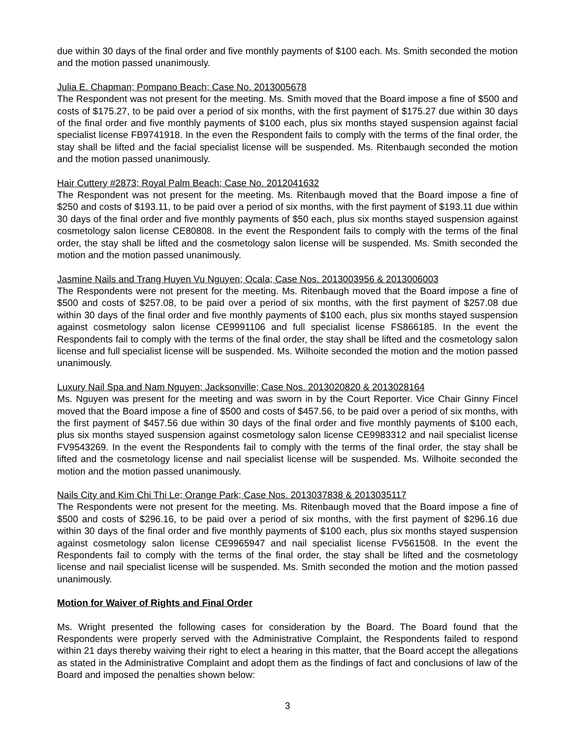due within 30 days of the final order and five monthly payments of $100 each. Ms. Smith seconded the motion and the motion passed unanimously.
Julia E. Chapman; Pompano Beach; Case No. 2013005678
The Respondent was not present for the meeting. Ms. Smith moved that the Board impose a fine of $500 and costs of $175.27, to be paid over a period of six months, with the first payment of $175.27 due within 30 days of the final order and five monthly payments of $100 each, plus six months stayed suspension against facial specialist license FB9741918. In the even the Respondent fails to comply with the terms of the final order, the stay shall be lifted and the facial specialist license will be suspended. Ms. Ritenbaugh seconded the motion and the motion passed unanimously.
Hair Cuttery #2873; Royal Palm Beach; Case No. 2012041632
The Respondent was not present for the meeting. Ms. Ritenbaugh moved that the Board impose a fine of $250 and costs of $193.11, to be paid over a period of six months, with the first payment of $193.11 due within 30 days of the final order and five monthly payments of $50 each, plus six months stayed suspension against cosmetology salon license CE80808. In the event the Respondent fails to comply with the terms of the final order, the stay shall be lifted and the cosmetology salon license will be suspended. Ms. Smith seconded the motion and the motion passed unanimously.
Jasmine Nails and Trang Huyen Vu Nguyen; Ocala; Case Nos. 2013003956 & 2013006003
The Respondents were not present for the meeting. Ms. Ritenbaugh moved that the Board impose a fine of $500 and costs of $257.08, to be paid over a period of six months, with the first payment of $257.08 due within 30 days of the final order and five monthly payments of $100 each, plus six months stayed suspension against cosmetology salon license CE9991106 and full specialist license FS866185. In the event the Respondents fail to comply with the terms of the final order, the stay shall be lifted and the cosmetology salon license and full specialist license will be suspended. Ms. Wilhoite seconded the motion and the motion passed unanimously.
Luxury Nail Spa and Nam Nguyen; Jacksonville; Case Nos. 2013020820 & 2013028164
Ms. Nguyen was present for the meeting and was sworn in by the Court Reporter. Vice Chair Ginny Fincel moved that the Board impose a fine of $500 and costs of $457.56, to be paid over a period of six months, with the first payment of $457.56 due within 30 days of the final order and five monthly payments of $100 each, plus six months stayed suspension against cosmetology salon license CE9983312 and nail specialist license FV9543269. In the event the Respondents fail to comply with the terms of the final order, the stay shall be lifted and the cosmetology license and nail specialist license will be suspended. Ms. Wilhoite seconded the motion and the motion passed unanimously.
Nails City and Kim Chi Thi Le; Orange Park; Case Nos. 2013037838 & 2013035117
The Respondents were not present for the meeting. Ms. Ritenbaugh moved that the Board impose a fine of $500 and costs of $296.16, to be paid over a period of six months, with the first payment of $296.16 due within 30 days of the final order and five monthly payments of $100 each, plus six months stayed suspension against cosmetology salon license CE9965947 and nail specialist license FV561508. In the event the Respondents fail to comply with the terms of the final order, the stay shall be lifted and the cosmetology license and nail specialist license will be suspended. Ms. Smith seconded the motion and the motion passed unanimously.
Motion for Waiver of Rights and Final Order
Ms. Wright presented the following cases for consideration by the Board. The Board found that the Respondents were properly served with the Administrative Complaint, the Respondents failed to respond within 21 days thereby waiving their right to elect a hearing in this matter, that the Board accept the allegations as stated in the Administrative Complaint and adopt them as the findings of fact and conclusions of law of the Board and imposed the penalties shown below:
3